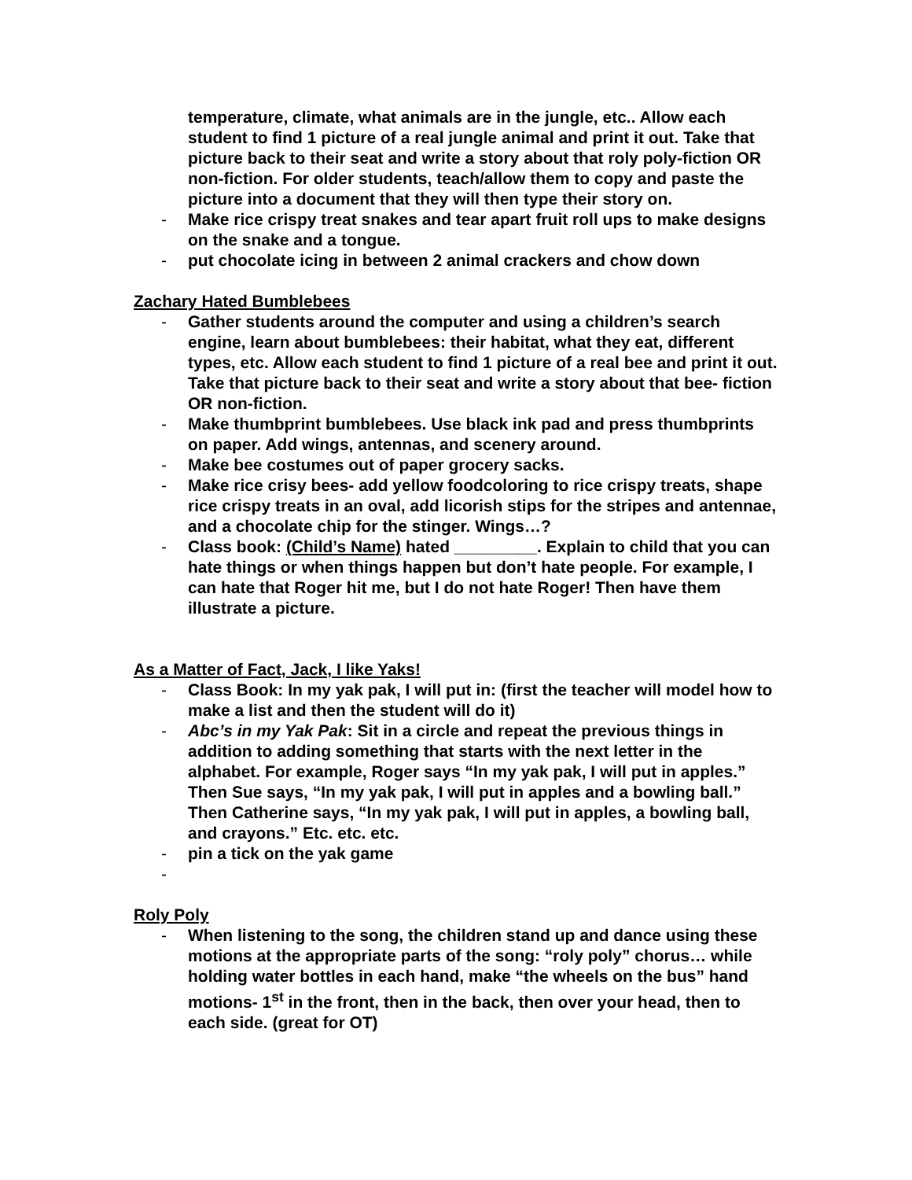temperature, climate, what animals are in the jungle, etc.. Allow each student to find 1 picture of a real jungle animal and print it out. Take that picture back to their seat and write a story about that roly poly-fiction OR non-fiction. For older students, teach/allow them to copy and paste the picture into a document that they will then type their story on.
- Make rice crispy treat snakes and tear apart fruit roll ups to make designs on the snake and a tongue.
- put chocolate icing in between 2 animal crackers and chow down
Zachary Hated Bumblebees
- Gather students around the computer and using a children’s search engine, learn about bumblebees: their habitat, what they eat, different types, etc. Allow each student to find 1 picture of a real bee and print it out. Take that picture back to their seat and write a story about that bee- fiction OR non-fiction.
- Make thumbprint bumblebees. Use black ink pad and press thumbprints on paper. Add wings, antennas, and scenery around.
- Make bee costumes out of paper grocery sacks.
- Make rice crisy bees- add yellow foodcoloring to rice crispy treats, shape rice crispy treats in an oval, add licorish stips for the stripes and antennae, and a chocolate chip for the stinger. Wings…?
- Class book: (Child’s Name) hated _________. Explain to child that you can hate things or when things happen but don’t hate people. For example, I can hate that Roger hit me, but I do not hate Roger! Then have them illustrate a picture.
As a Matter of Fact, Jack, I like Yaks!
- Class Book: In my yak pak, I will put in: (first the teacher will model how to make a list and then the student will do it)
- Abc’s in my Yak Pak: Sit in a circle and repeat the previous things in addition to adding something that starts with the next letter in the alphabet. For example, Roger says “In my yak pak, I will put in apples.” Then Sue says, “In my yak pak, I will put in apples and a bowling ball.” Then Catherine says, “In my yak pak, I will put in apples, a bowling ball, and crayons.” Etc. etc. etc.
- pin a tick on the yak game
-
Roly Poly
- When listening to the song, the children stand up and dance using these motions at the appropriate parts of the song: “roly poly” chorus… while holding water bottles in each hand, make “the wheels on the bus” hand motions- 1<sup>st</sup> in the front, then in the back, then over your head, then to each side. (great for OT)